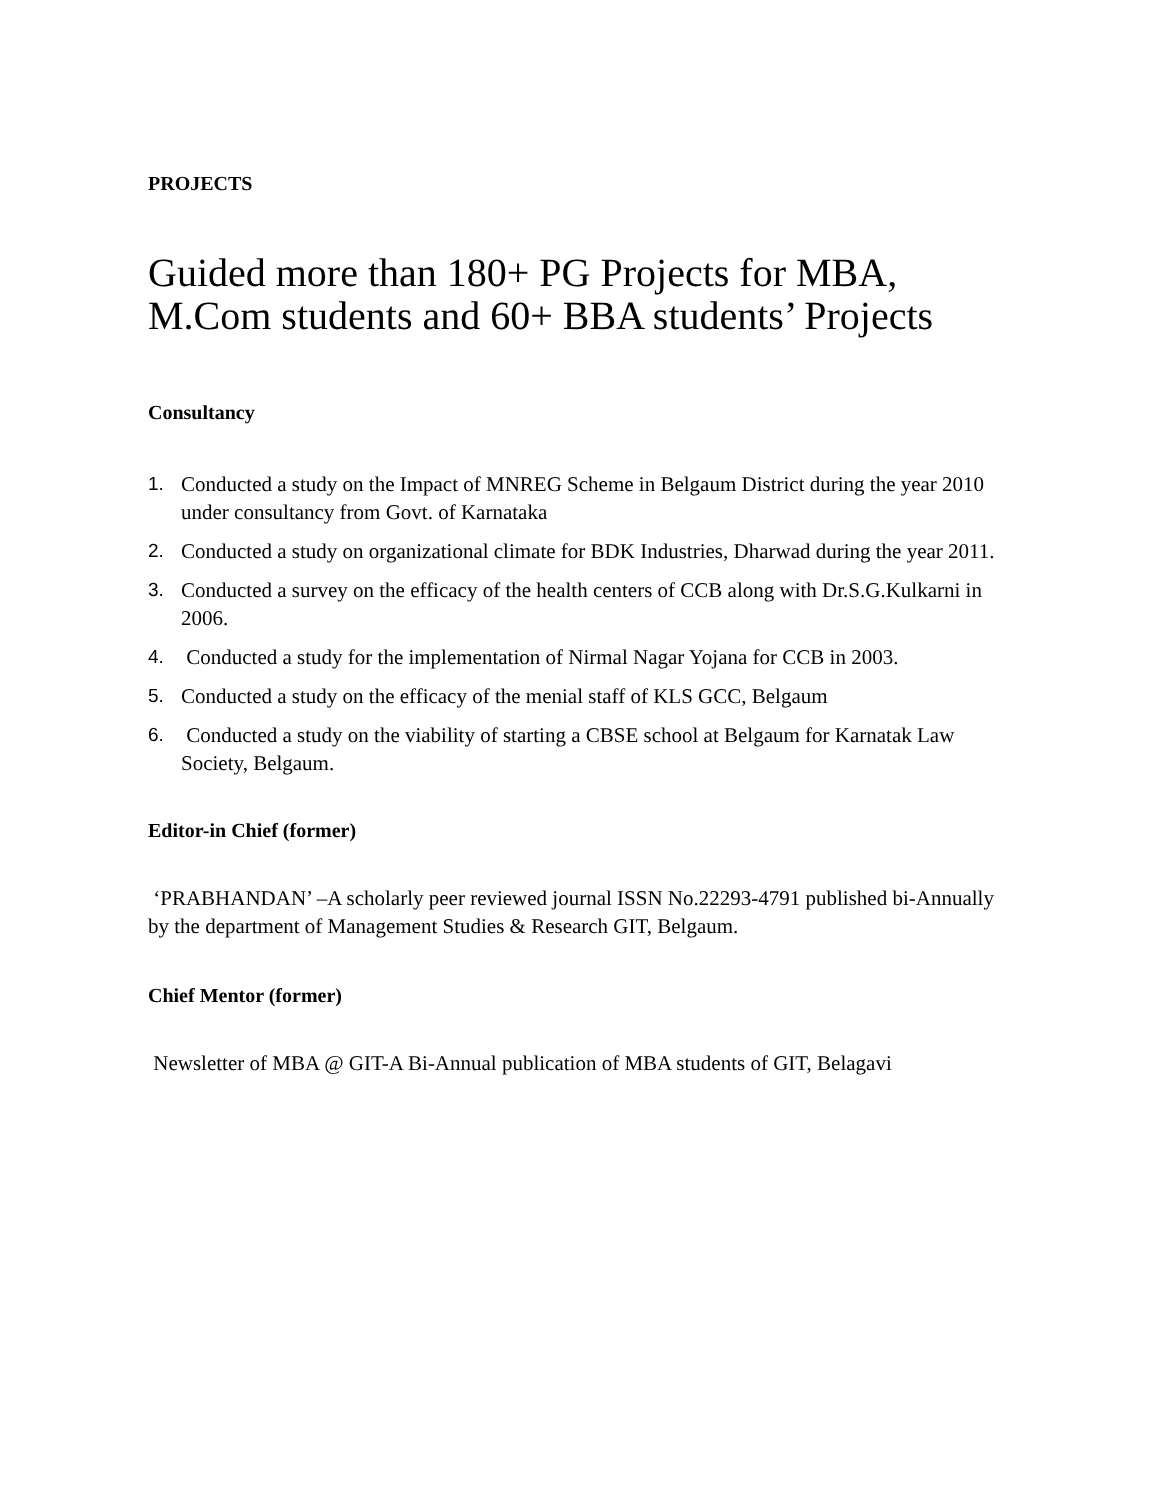PROJECTS
Guided more than 180+ PG Projects for MBA,
M.Com students and 60+ BBA students’ Projects
Consultancy
1. Conducted a study on the Impact of MNREG Scheme in Belgaum District during the year 2010 under consultancy from Govt. of Karnataka
2. Conducted a study on organizational climate for BDK Industries, Dharwad during the year 2011.
3. Conducted a survey on the efficacy of the health centers of CCB along with Dr.S.G.Kulkarni in 2006.
4. Conducted a study for the implementation of Nirmal Nagar Yojana for CCB in 2003.
5. Conducted a study on the efficacy of the menial staff of KLS GCC, Belgaum
6. Conducted a study on the viability of starting a CBSE school at Belgaum for Karnatak Law Society, Belgaum.
Editor-in Chief (former)
‘PRABHANDAN’ –A scholarly peer reviewed journal ISSN No.22293-4791 published bi-Annually by the department of Management Studies & Research GIT, Belgaum.
Chief Mentor (former)
Newsletter of MBA @ GIT-A Bi-Annual publication of MBA students of GIT, Belagavi